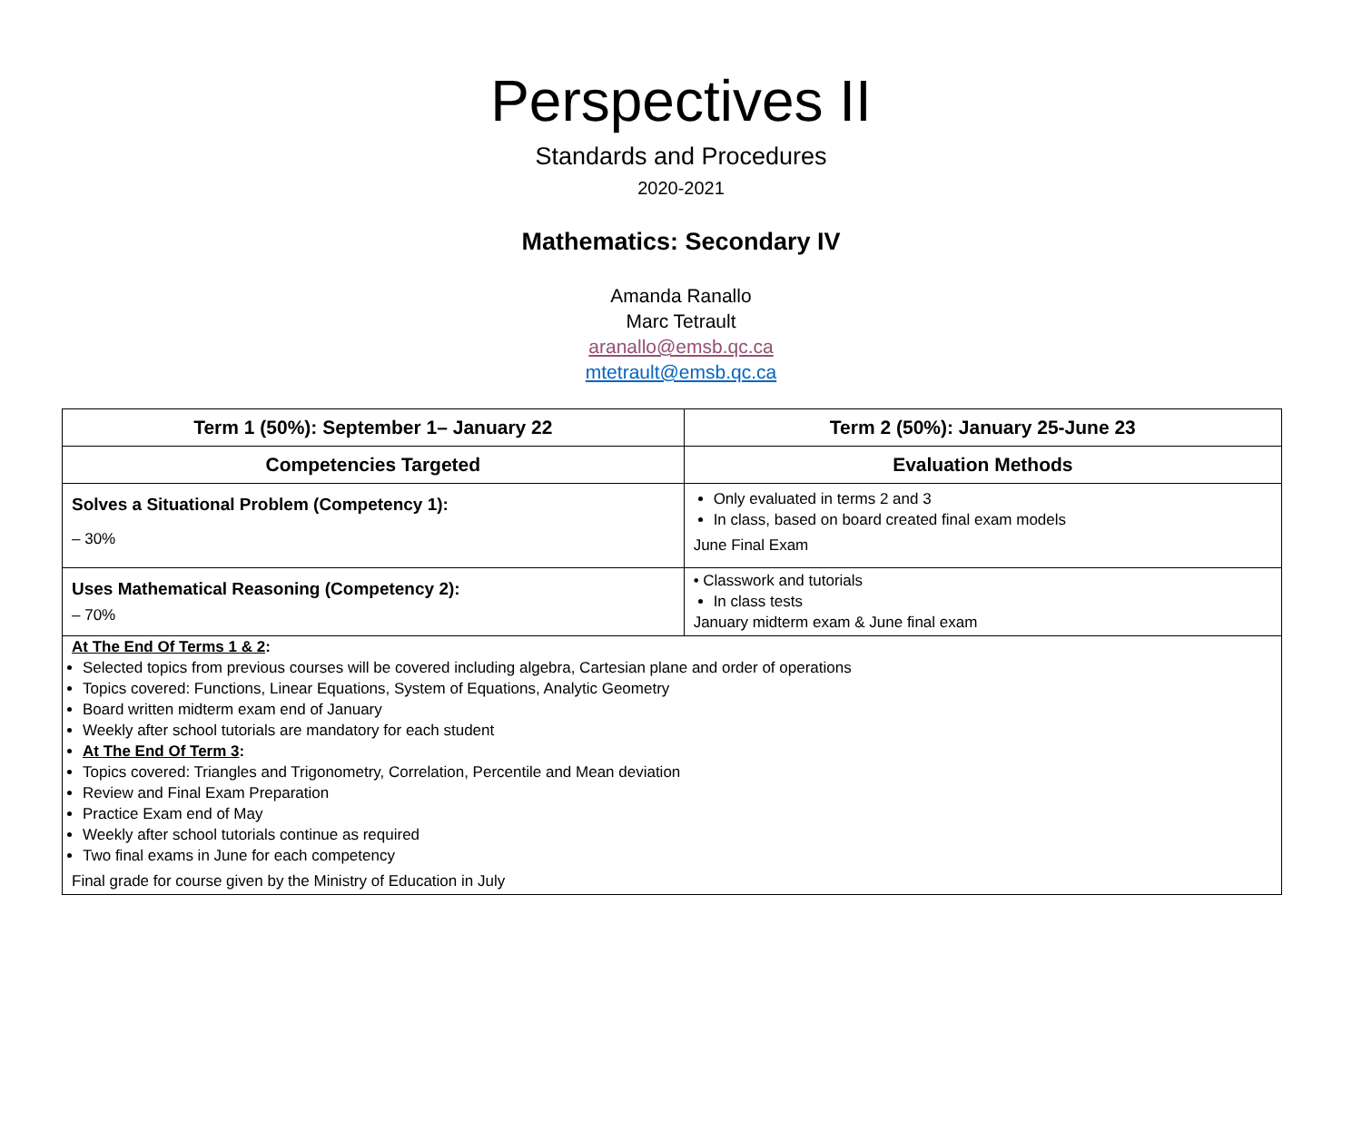Perspectives II
Standards and Procedures
2020-2021
Mathematics: Secondary IV
Amanda Ranallo
Marc Tetrault
aranallo@emsb.qc.ca
mtetrault@emsb.qc.ca
| Term 1 (50%): September 1– January 22 | Term 2 (50%): January 25-June 23 |
| --- | --- |
| Competencies Targeted | Evaluation Methods |
| Solves a Situational Problem (Competency 1): – 30% | Only evaluated in terms 2 and 3 In class, based on board created final exam models June Final Exam |
| Uses Mathematical Reasoning (Competency 2): – 70% | • Classwork and tutorials In class tests January midterm exam & June final exam |
| At The End Of Terms 1 & 2 : Selected topics from previous courses will be covered including algebra, Cartesian plane and order of operations Topics covered: Functions, Linear Equations, System of Equations, Analytic Geometry Board written midterm exam end of January Weekly after school tutorials are mandatory for each student At The End Of Term 3 : Topics covered: Triangles and Trigonometry, Correlation, Percentile and Mean deviation Review and Final Exam Preparation Practice Exam end of May Weekly after school tutorials continue as required Two final exams in June for each competency Final grade for course given by the Ministry of Education in July | |